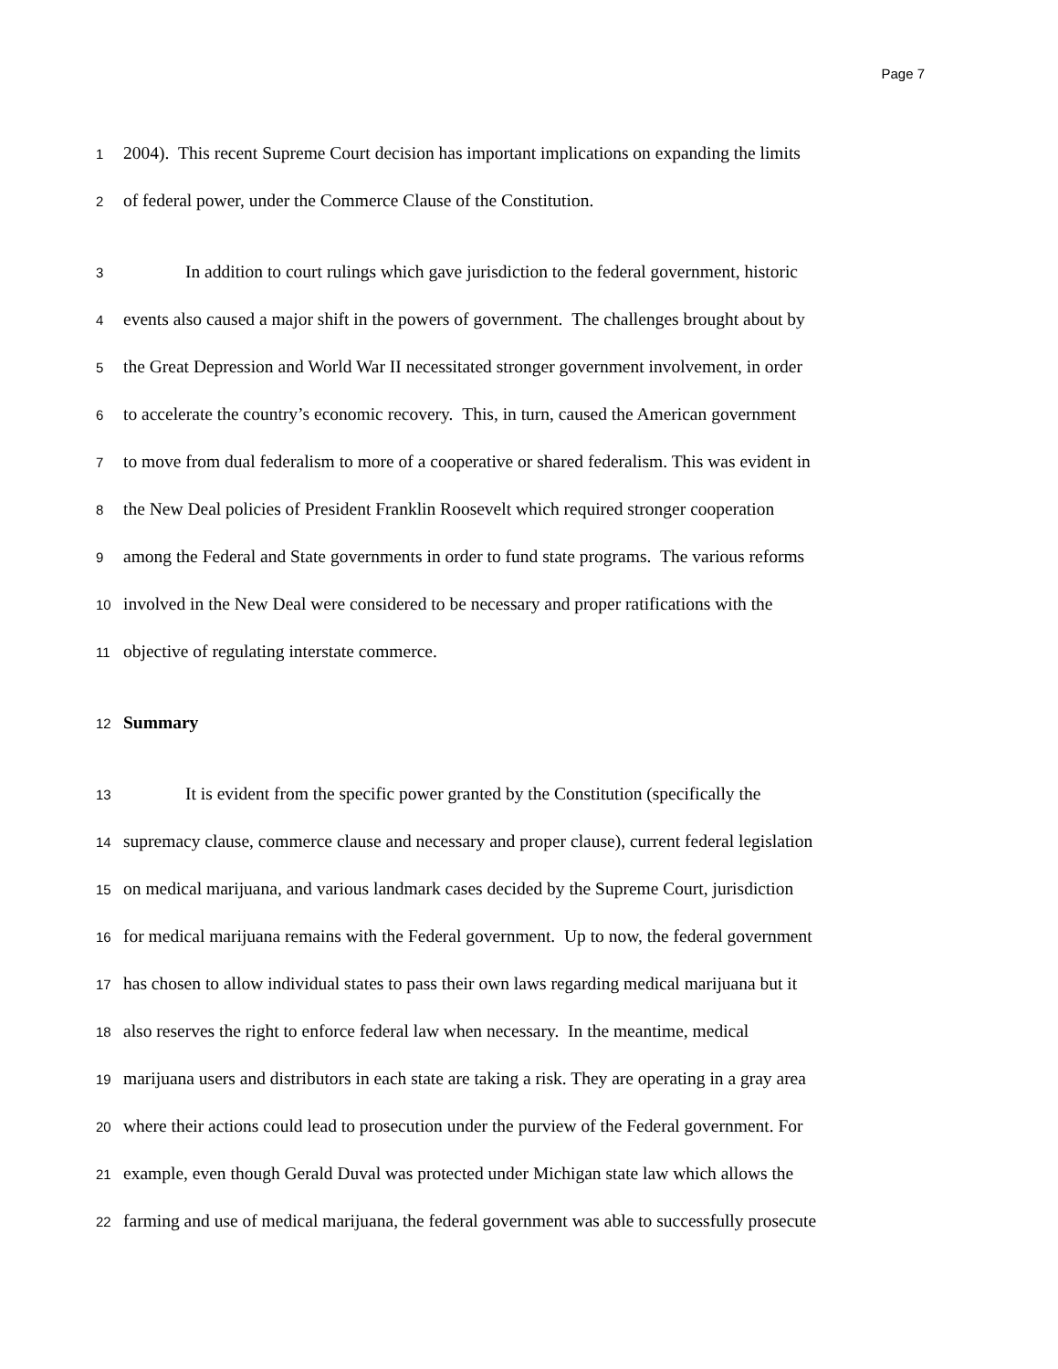Page 7
1
2004). This recent Supreme Court decision has important implications on expanding the limits
2
of federal power, under the Commerce Clause of the Constitution.
3
In addition to court rulings which gave jurisdiction to the federal government, historic
4
events also caused a major shift in the powers of government. The challenges brought about by
5
the Great Depression and World War II necessitated stronger government involvement, in order
6
to accelerate the country’s economic recovery. This, in turn, caused the American government
7
to move from dual federalism to more of a cooperative or shared federalism. This was evident in
8
the New Deal policies of President Franklin Roosevelt which required stronger cooperation
9
among the Federal and State governments in order to fund state programs. The various reforms
10
involved in the New Deal were considered to be necessary and proper ratifications with the
11
objective of regulating interstate commerce.
12
Summary
13
It is evident from the specific power granted by the Constitution (specifically the
14
supremacy clause, commerce clause and necessary and proper clause), current federal legislation
15
on medical marijuana, and various landmark cases decided by the Supreme Court, jurisdiction
16
for medical marijuana remains with the Federal government. Up to now, the federal government
17
has chosen to allow individual states to pass their own laws regarding medical marijuana but it
18
also reserves the right to enforce federal law when necessary. In the meantime, medical
19
marijuana users and distributors in each state are taking a risk. They are operating in a gray area
20
where their actions could lead to prosecution under the purview of the Federal government. For
21
example, even though Gerald Duval was protected under Michigan state law which allows the
22
farming and use of medical marijuana, the federal government was able to successfully prosecute